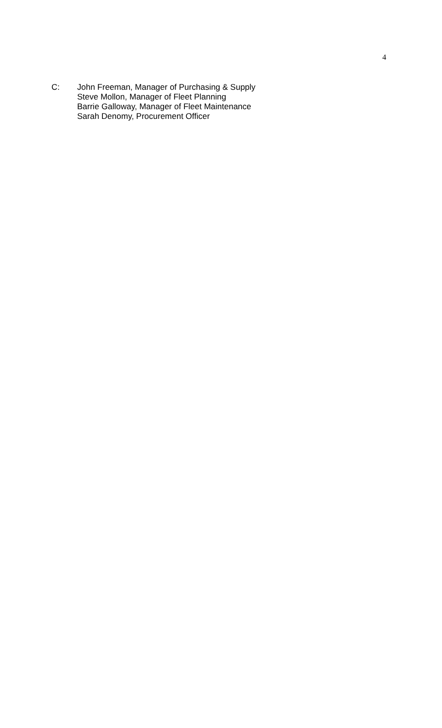4
C: John Freeman, Manager of Purchasing & Supply
Steve Mollon, Manager of Fleet Planning
Barrie Galloway, Manager of Fleet Maintenance
Sarah Denomy, Procurement Officer